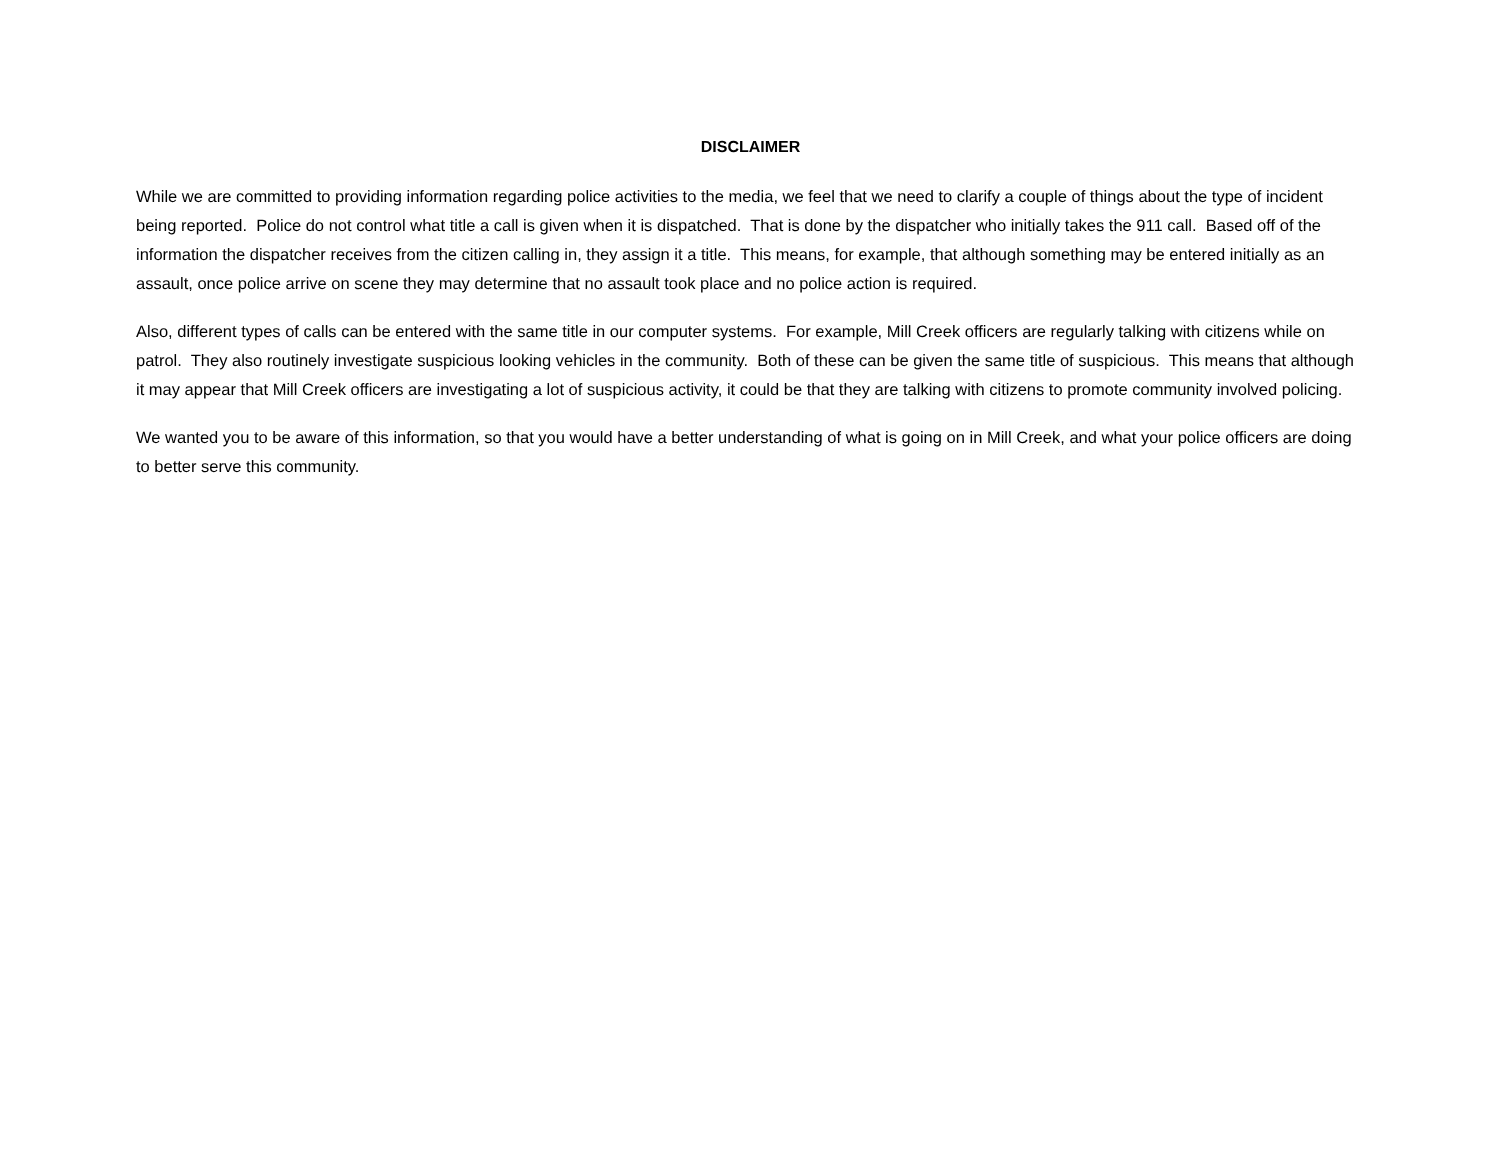DISCLAIMER
While we are committed to providing information regarding police activities to the media, we feel that we need to clarify a couple of things about the type of incident being reported. Police do not control what title a call is given when it is dispatched. That is done by the dispatcher who initially takes the 911 call. Based off of the information the dispatcher receives from the citizen calling in, they assign it a title. This means, for example, that although something may be entered initially as an assault, once police arrive on scene they may determine that no assault took place and no police action is required.
Also, different types of calls can be entered with the same title in our computer systems. For example, Mill Creek officers are regularly talking with citizens while on patrol. They also routinely investigate suspicious looking vehicles in the community. Both of these can be given the same title of suspicious. This means that although it may appear that Mill Creek officers are investigating a lot of suspicious activity, it could be that they are talking with citizens to promote community involved policing.
We wanted you to be aware of this information, so that you would have a better understanding of what is going on in Mill Creek, and what your police officers are doing to better serve this community.